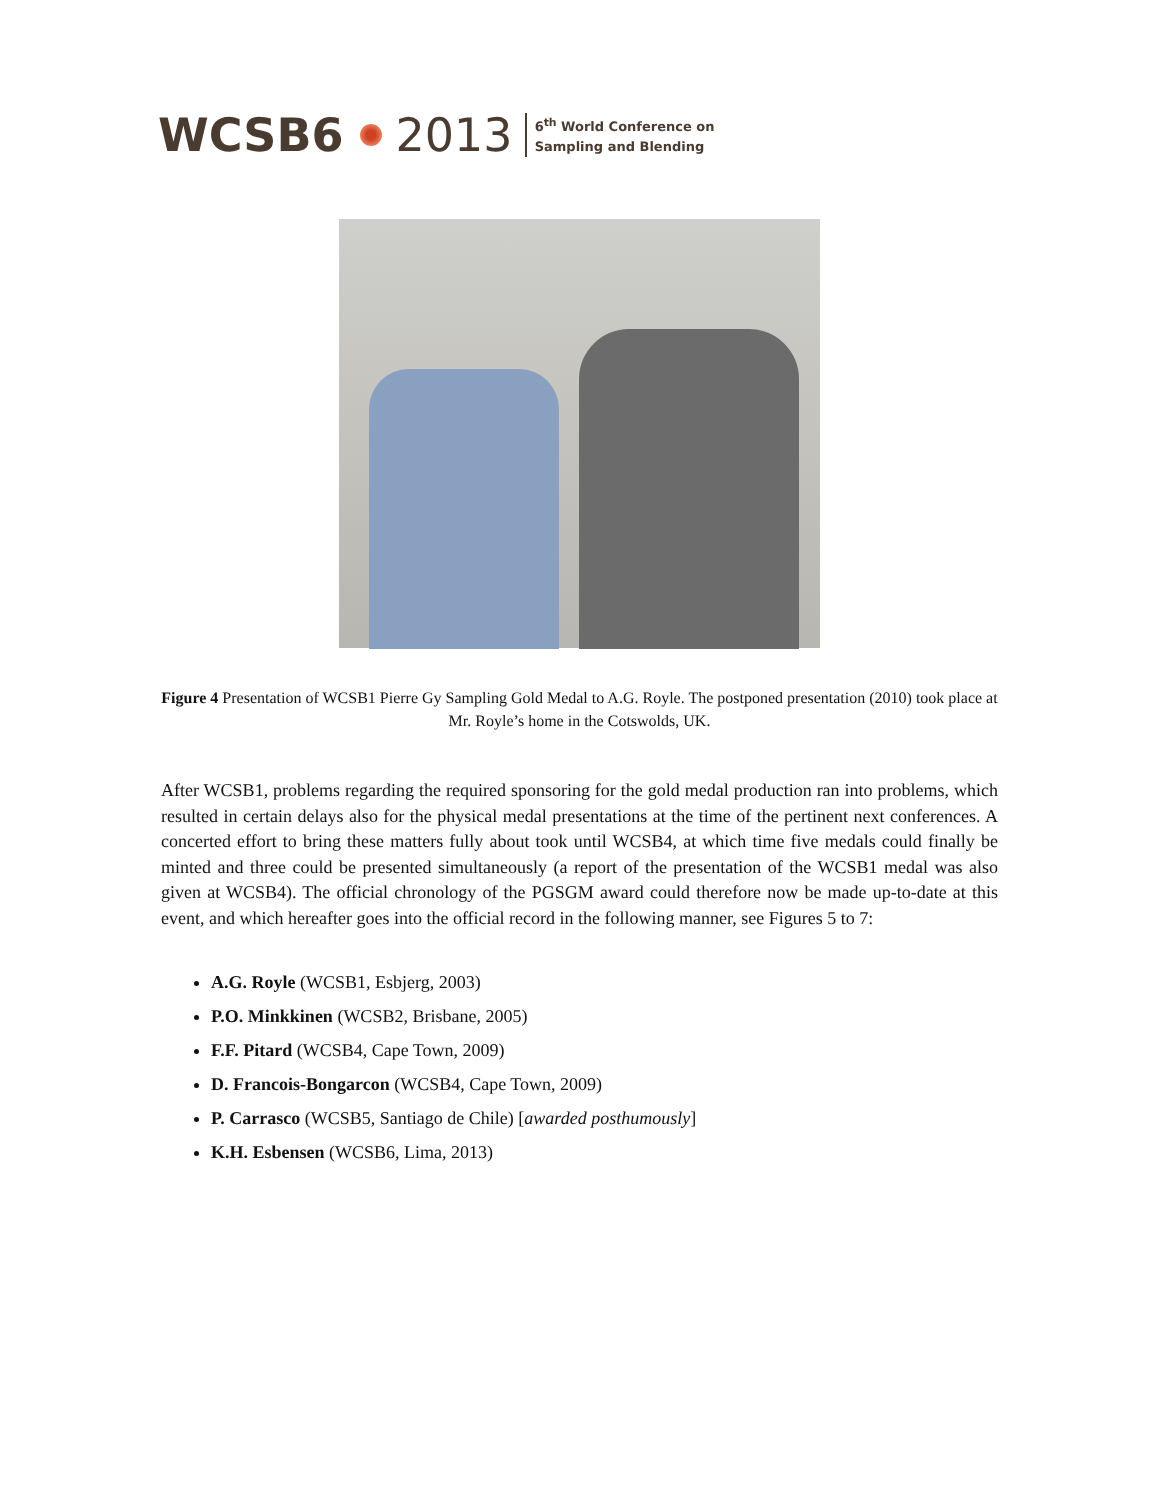WCSB6 2013
6<sup>th</sup> World Conference on
Sampling and Blending
Figure 4 Presentation of WCSB1 Pierre Gy Sampling Gold Medal to A.G. Royle. The postponed presentation (2010) took place at Mr. Royle’s home in the Cotswolds, UK.
After WCSB1, problems regarding the required sponsoring for the gold medal production ran into problems, which resulted in certain delays also for the physical medal presentations at the time of the pertinent next conferences. A concerted effort to bring these matters fully about took until WCSB4, at which time five medals could finally be minted and three could be presented simultaneously (a report of the presentation of the WCSB1 medal was also given at WCSB4). The official chronology of the PGSGM award could therefore now be made up-to-date at this event, and which hereafter goes into the official record in the following manner, see Figures 5 to 7:
A.G. Royle (WCSB1, Esbjerg, 2003)
P.O. Minkkinen (WCSB2, Brisbane, 2005)
F.F. Pitard (WCSB4, Cape Town, 2009)
D. Francois-Bongarcon (WCSB4, Cape Town, 2009)
P. Carrasco (WCSB5, Santiago de Chile) [awarded posthumously]
K.H. Esbensen (WCSB6, Lima, 2013)